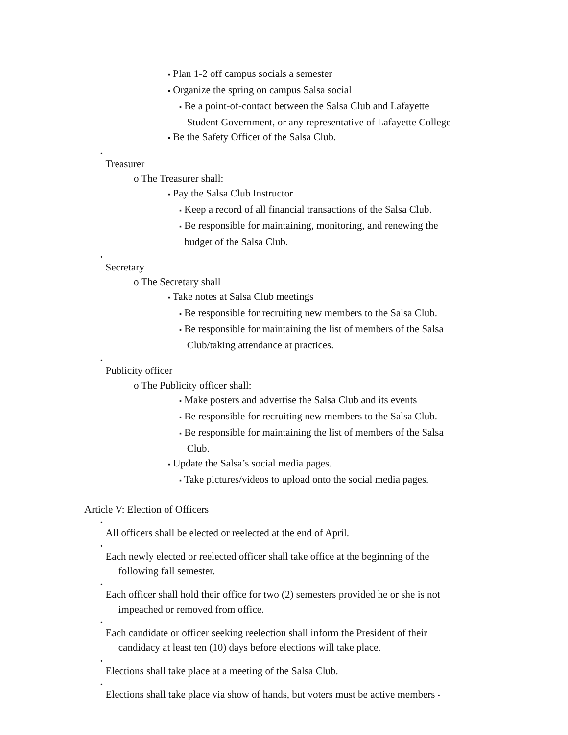▪ Plan 1-2 off campus socials a semester
▪ Organize the spring on campus Salsa social
▪ Be a point-of-contact between the Salsa Club and Lafayette
Student Government, or any representative of Lafayette College
▪ Be the Safety Officer of the Salsa Club.
•
Treasurer
o The Treasurer shall:
▪ Pay the Salsa Club Instructor
▪ Keep a record of all financial transactions of the Salsa Club.
▪ Be responsible for maintaining, monitoring, and renewing the
budget of the Salsa Club.
•
Secretary
o The Secretary shall
▪ Take notes at Salsa Club meetings
▪ Be responsible for recruiting new members to the Salsa Club.
▪ Be responsible for maintaining the list of members of the Salsa
Club/taking attendance at practices.
•
Publicity officer
o The Publicity officer shall:
▪ Make posters and advertise the Salsa Club and its events
▪ Be responsible for recruiting new members to the Salsa Club.
▪ Be responsible for maintaining the list of members of the Salsa
Club.
▪ Update the Salsa’s social media pages.
▪ Take pictures/videos to upload onto the social media pages.
Article V: Election of Officers
•
All officers shall be elected or reelected at the end of April.
•
Each newly elected or reelected officer shall take office at the beginning of the
following fall semester.
•
Each officer shall hold their office for two (2) semesters provided he or she is not
impeached or removed from office.
•
Each candidate or officer seeking reelection shall inform the President of their
candidacy at least ten (10) days before elections will take place.
•
Elections shall take place at a meeting of the Salsa Club.
•
Elections shall take place via show of hands, but voters must be active members •